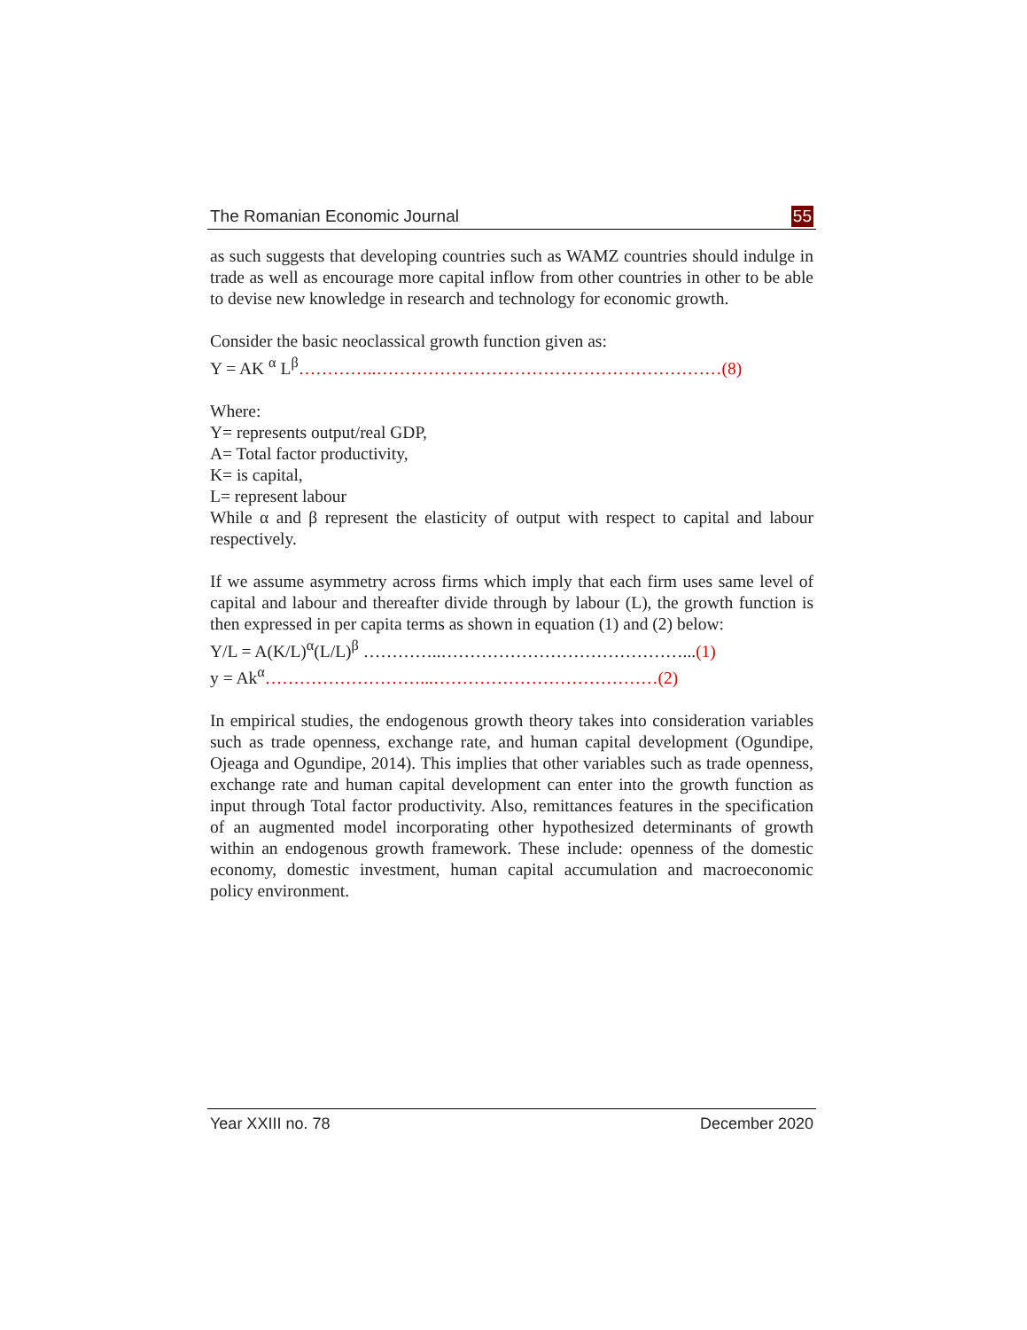The Romanian Economic Journal 55
as such suggests that developing countries such as WAMZ countries should indulge in trade as well as encourage more capital inflow from other countries in other to be able to devise new knowledge in research and technology for economic growth.
Consider the basic neoclassical growth function given as:
Y = AK <sup>α</sup> L<sup>β</sup>…………..……………………………………………………(8)
Where:
Y= represents output/real GDP,
A= Total factor productivity,
K= is capital,
L= represent labour
While α and β represent the elasticity of output with respect to capital and labour respectively.
If we assume asymmetry across firms which imply that each firm uses same level of capital and labour and thereafter divide through by labour (L), the growth function is then expressed in per capita terms as shown in equation (1) and (2) below:
Y/L = A(K/L)<sup>α</sup>(L/L)<sup>β</sup> …………..……………………………………...(1)
y = Ak<sup>α</sup>………………………...…………………………………(2)
In empirical studies, the endogenous growth theory takes into consideration variables such as trade openness, exchange rate, and human capital development (Ogundipe, Ojeaga and Ogundipe, 2014). This implies that other variables such as trade openness, exchange rate and human capital development can enter into the growth function as input through Total factor productivity. Also, remittances features in the specification of an augmented model incorporating other hypothesized determinants of growth within an endogenous growth framework. These include: openness of the domestic economy, domestic investment, human capital accumulation and macroeconomic policy environment.
Year XXIII no. 78 December 2020